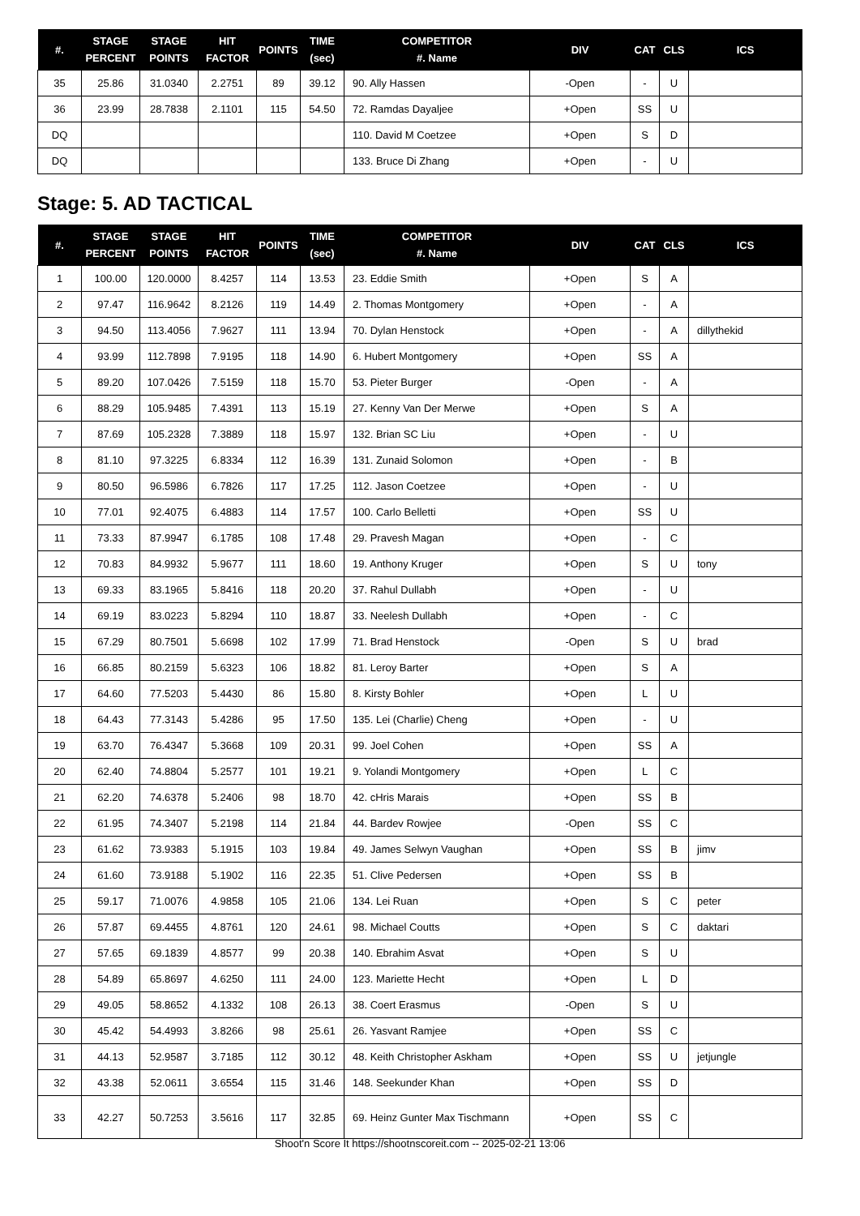| #. | STAGE PERCENT | STAGE POINTS | HIT FACTOR | POINTS | TIME (sec) | COMPETITOR #. Name | DIV | CAT | CLS | ICS |
| --- | --- | --- | --- | --- | --- | --- | --- | --- | --- | --- |
| 35 | 25.86 | 31.0340 | 2.2751 | 89 | 39.12 | 90. Ally Hassen | -Open | - | U | |
| 36 | 23.99 | 28.7838 | 2.1101 | 115 | 54.50 | 72. Ramdas Dayaljee | +Open | SS | U | |
| DQ | | | | | | 110. David M Coetzee | +Open | S | D | |
| DQ | | | | | | 133. Bruce Di Zhang | +Open | - | U | |
Stage: 5. AD TACTICAL
| #. | STAGE PERCENT | STAGE POINTS | HIT FACTOR | POINTS | TIME (sec) | COMPETITOR #. Name | DIV | CAT | CLS | ICS |
| --- | --- | --- | --- | --- | --- | --- | --- | --- | --- | --- |
| 1 | 100.00 | 120.0000 | 8.4257 | 114 | 13.53 | 23. Eddie Smith | +Open | S | A | |
| 2 | 97.47 | 116.9642 | 8.2126 | 119 | 14.49 | 2. Thomas Montgomery | +Open | - | A | |
| 3 | 94.50 | 113.4056 | 7.9627 | 111 | 13.94 | 70. Dylan Henstock | +Open | - | A | dillythekid |
| 4 | 93.99 | 112.7898 | 7.9195 | 118 | 14.90 | 6. Hubert Montgomery | +Open | SS | A | |
| 5 | 89.20 | 107.0426 | 7.5159 | 118 | 15.70 | 53. Pieter Burger | -Open | - | A | |
| 6 | 88.29 | 105.9485 | 7.4391 | 113 | 15.19 | 27. Kenny Van Der Merwe | +Open | S | A | |
| 7 | 87.69 | 105.2328 | 7.3889 | 118 | 15.97 | 132. Brian SC Liu | +Open | - | U | |
| 8 | 81.10 | 97.3225 | 6.8334 | 112 | 16.39 | 131. Zunaid Solomon | +Open | - | B | |
| 9 | 80.50 | 96.5986 | 6.7826 | 117 | 17.25 | 112. Jason Coetzee | +Open | - | U | |
| 10 | 77.01 | 92.4075 | 6.4883 | 114 | 17.57 | 100. Carlo Belletti | +Open | SS | U | |
| 11 | 73.33 | 87.9947 | 6.1785 | 108 | 17.48 | 29. Pravesh Magan | +Open | - | C | |
| 12 | 70.83 | 84.9932 | 5.9677 | 111 | 18.60 | 19. Anthony Kruger | +Open | S | U | tony |
| 13 | 69.33 | 83.1965 | 5.8416 | 118 | 20.20 | 37. Rahul Dullabh | +Open | - | U | |
| 14 | 69.19 | 83.0223 | 5.8294 | 110 | 18.87 | 33. Neelesh Dullabh | +Open | - | C | |
| 15 | 67.29 | 80.7501 | 5.6698 | 102 | 17.99 | 71. Brad Henstock | -Open | S | U | brad |
| 16 | 66.85 | 80.2159 | 5.6323 | 106 | 18.82 | 81. Leroy Barter | +Open | S | A | |
| 17 | 64.60 | 77.5203 | 5.4430 | 86 | 15.80 | 8. Kirsty Bohler | +Open | L | U | |
| 18 | 64.43 | 77.3143 | 5.4286 | 95 | 17.50 | 135. Lei (Charlie) Cheng | +Open | - | U | |
| 19 | 63.70 | 76.4347 | 5.3668 | 109 | 20.31 | 99. Joel Cohen | +Open | SS | A | |
| 20 | 62.40 | 74.8804 | 5.2577 | 101 | 19.21 | 9. Yolandi Montgomery | +Open | L | C | |
| 21 | 62.20 | 74.6378 | 5.2406 | 98 | 18.70 | 42. cHris Marais | +Open | SS | B | |
| 22 | 61.95 | 74.3407 | 5.2198 | 114 | 21.84 | 44. Bardev Rowjee | -Open | SS | C | |
| 23 | 61.62 | 73.9383 | 5.1915 | 103 | 19.84 | 49. James Selwyn Vaughan | +Open | SS | B | jimv |
| 24 | 61.60 | 73.9188 | 5.1902 | 116 | 22.35 | 51. Clive Pedersen | +Open | SS | B | |
| 25 | 59.17 | 71.0076 | 4.9858 | 105 | 21.06 | 134. Lei Ruan | +Open | S | C | peter |
| 26 | 57.87 | 69.4455 | 4.8761 | 120 | 24.61 | 98. Michael Coutts | +Open | S | C | daktari |
| 27 | 57.65 | 69.1839 | 4.8577 | 99 | 20.38 | 140. Ebrahim Asvat | +Open | S | U | |
| 28 | 54.89 | 65.8697 | 4.6250 | 111 | 24.00 | 123. Mariette Hecht | +Open | L | D | |
| 29 | 49.05 | 58.8652 | 4.1332 | 108 | 26.13 | 38. Coert Erasmus | -Open | S | U | |
| 30 | 45.42 | 54.4993 | 3.8266 | 98 | 25.61 | 26. Yasvant Ramjee | +Open | SS | C | |
| 31 | 44.13 | 52.9587 | 3.7185 | 112 | 30.12 | 48. Keith Christopher Askham | +Open | SS | U | jetjungle |
| 32 | 43.38 | 52.0611 | 3.6554 | 115 | 31.46 | 148. Seekunder Khan | +Open | SS | D | |
| 33 | 42.27 | 50.7253 | 3.5616 | 117 | 32.85 | 69. Heinz Gunter Max Tischmann | +Open | SS | C | |
Shoot'n Score It https://shootnscoreit.com -- 2025-02-21 13:06